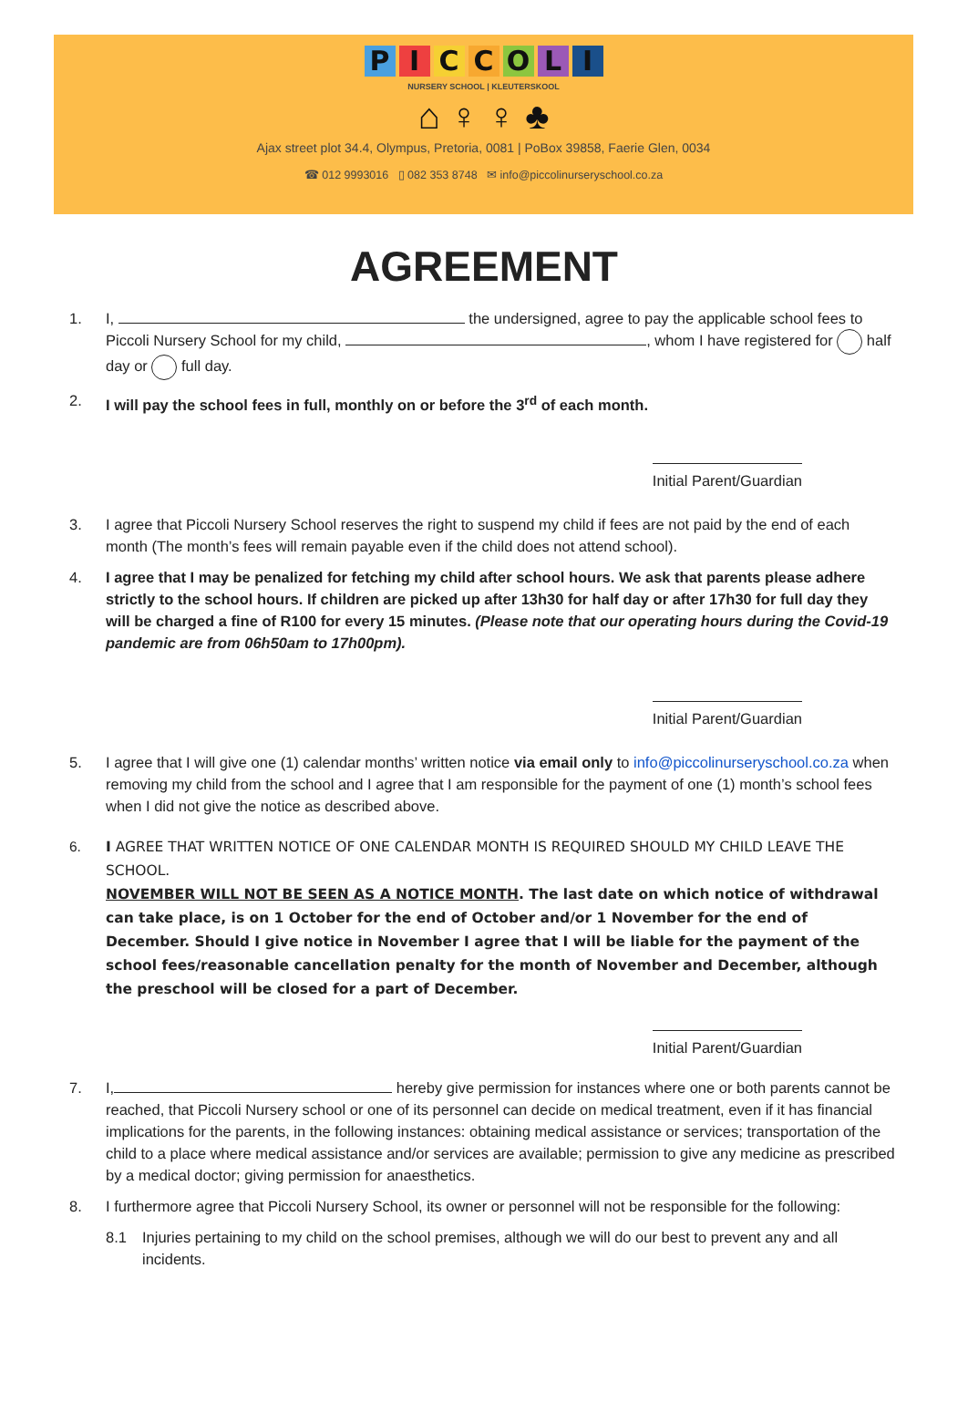PICCOLI
NURSERY SCHOOL | KLEUTERSKOOL
⌂ ♀ ♀ ♣
Ajax street plot 34.4, Olympus, Pretoria, 0081 | PoBox 39858, Faerie Glen, 0034
☎ 012 9993016 ▯ 082 353 8748 ✉ info@piccolinurseryschool.co.za
AGREEMENT
1. I, the undersigned, agree to pay the applicable school fees to Piccoli Nursery School for my child, , whom I have registered for half day or full day.
2. I will pay the school fees in full, monthly on or before the 3<sup>rd</sup> of each month.
Initial Parent/Guardian
3. I agree that Piccoli Nursery School reserves the right to suspend my child if fees are not paid by the end of each month (The month’s fees will remain payable even if the child does not attend school).
4. I agree that I may be penalized for fetching my child after school hours. We ask that parents please adhere strictly to the school hours. If children are picked up after 13h30 for half day or after 17h30 for full day they will be charged a fine of R100 for every 15 minutes. (Please note that our operating hours during the Covid-19 pandemic are from 06h50am to 17h00pm).
Initial Parent/Guardian
5. I agree that I will give one (1) calendar months’ written notice via email only to info@piccolinurseryschool.co.za when removing my child from the school and I agree that I am responsible for the payment of one (1) month’s school fees when I did not give the notice as described above.
6. I AGREE THAT WRITTEN NOTICE OF ONE CALENDAR MONTH IS REQUIRED SHOULD MY CHILD LEAVE THE SCHOOL.
NOVEMBER WILL NOT BE SEEN AS A NOTICE MONTH. The last date on which notice of withdrawal can take place, is on 1 October for the end of October and/or 1 November for the end of December. Should I give notice in November I agree that I will be liable for the payment of the school fees/reasonable cancellation penalty for the month of November and December, although the preschool will be closed for a part of December.
Initial Parent/Guardian
7. I, hereby give permission for instances where one or both parents cannot be reached, that Piccoli Nursery school or one of its personnel can decide on medical treatment, even if it has financial implications for the parents, in the following instances: obtaining medical assistance or services; transportation of the child to a place where medical assistance and/or services are available; permission to give any medicine as prescribed by a medical doctor; giving permission for anaesthetics.
8. I furthermore agree that Piccoli Nursery School, its owner or personnel will not be responsible for the following:
8.1 Injuries pertaining to my child on the school premises, although we will do our best to prevent any and all incidents.